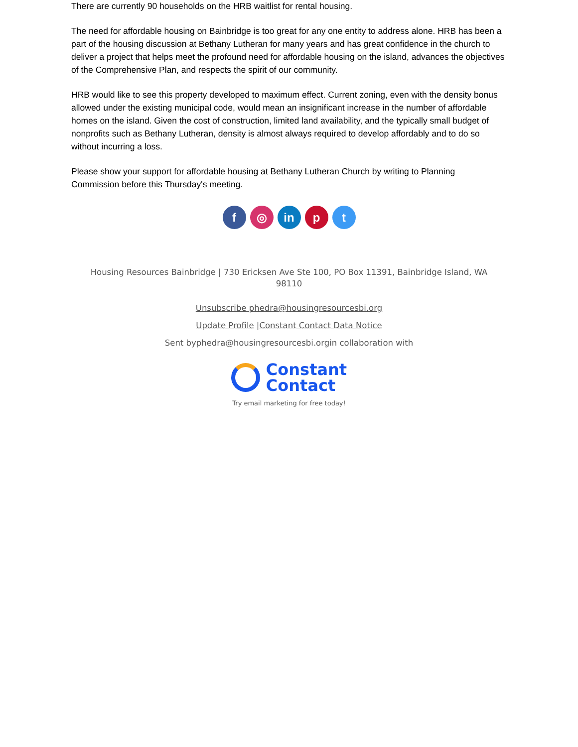There are currently 90 households on the HRB waitlist for rental housing.
The need for affordable housing on Bainbridge is too great for any one entity to address alone. HRB has been a part of the housing discussion at Bethany Lutheran for many years and has great confidence in the church to deliver a project that helps meet the profound need for affordable housing on the island, advances the objectives of the Comprehensive Plan, and respects the spirit of our community.
HRB would like to see this property developed to maximum effect. Current zoning, even with the density bonus allowed under the existing municipal code, would mean an insignificant increase in the number of affordable homes on the island. Given the cost of construction, limited land availability, and the typically small budget of nonprofits such as Bethany Lutheran, density is almost always required to develop affordably and to do so without incurring a loss.
Please show your support for affordable housing at Bethany Lutheran Church by writing to Planning Commission before this Thursday's meeting.
f ◎ in p t
Housing Resources Bainbridge | 730 Ericksen Ave Ste 100, PO Box 11391, Bainbridge Island, WA 98110
Unsubscribe phedra@housingresourcesbi.org
Update Profile |Constant Contact Data Notice
Sent byphedra@housingresourcesbi.orgin collaboration with
Constant
Contact
Try email marketing for free today!